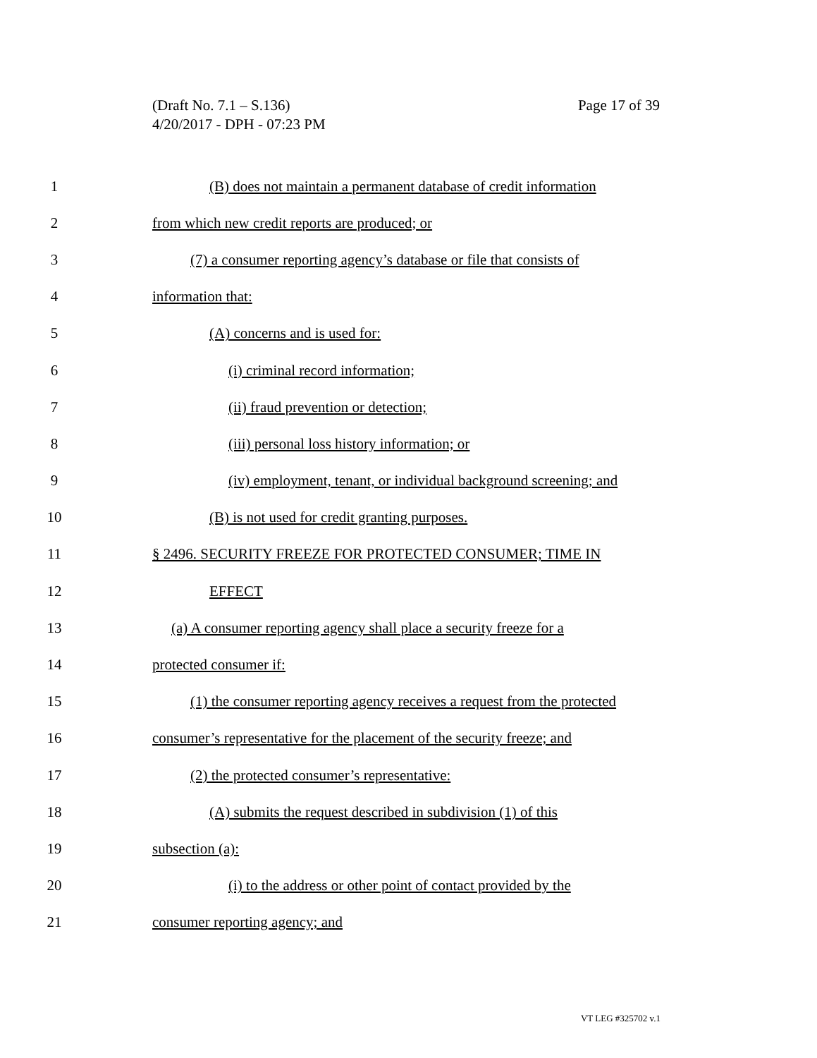Page 17 of 39 (Draft No. 7.1 – S.136)
4/20/2017 - DPH - 07:23 PM
1 (B) does not maintain a permanent database of credit information
2 from which new credit reports are produced; or
3 (7) a consumer reporting agency’s database or file that consists of
4 information that:
5 (A) concerns and is used for:
6 (i) criminal record information;
7 (ii) fraud prevention or detection;
8 (iii) personal loss history information; or
9 (iv) employment, tenant, or individual background screening; and
10 (B) is not used for credit granting purposes.
11 § 2496. SECURITY FREEZE FOR PROTECTED CONSUMER; TIME IN
12 EFFECT
13 (a) A consumer reporting agency shall place a security freeze for a
14 protected consumer if:
15 (1) the consumer reporting agency receives a request from the protected
16 consumer’s representative for the placement of the security freeze; and
17 (2) the protected consumer’s representative:
18 (A) submits the request described in subdivision (1) of this
19 subsection (a):
20 (i) to the address or other point of contact provided by the
21 consumer reporting agency; and
VT LEG #325702 v.1